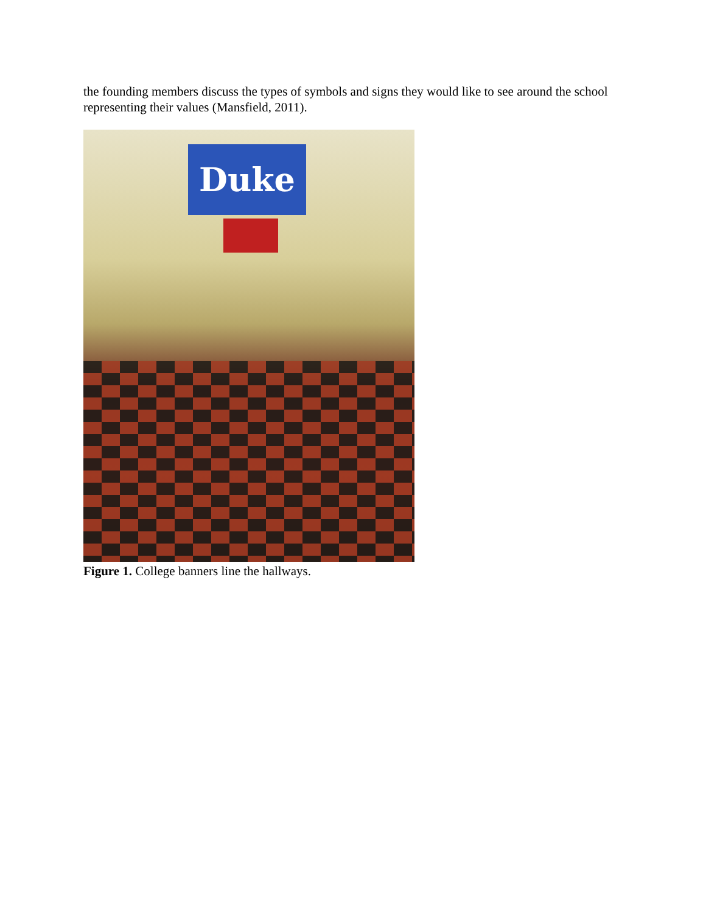the founding members discuss the types of symbols and signs they would like to see around the school representing their values (Mansfield, 2011).
Duke
Figure 1. College banners line the hallways.